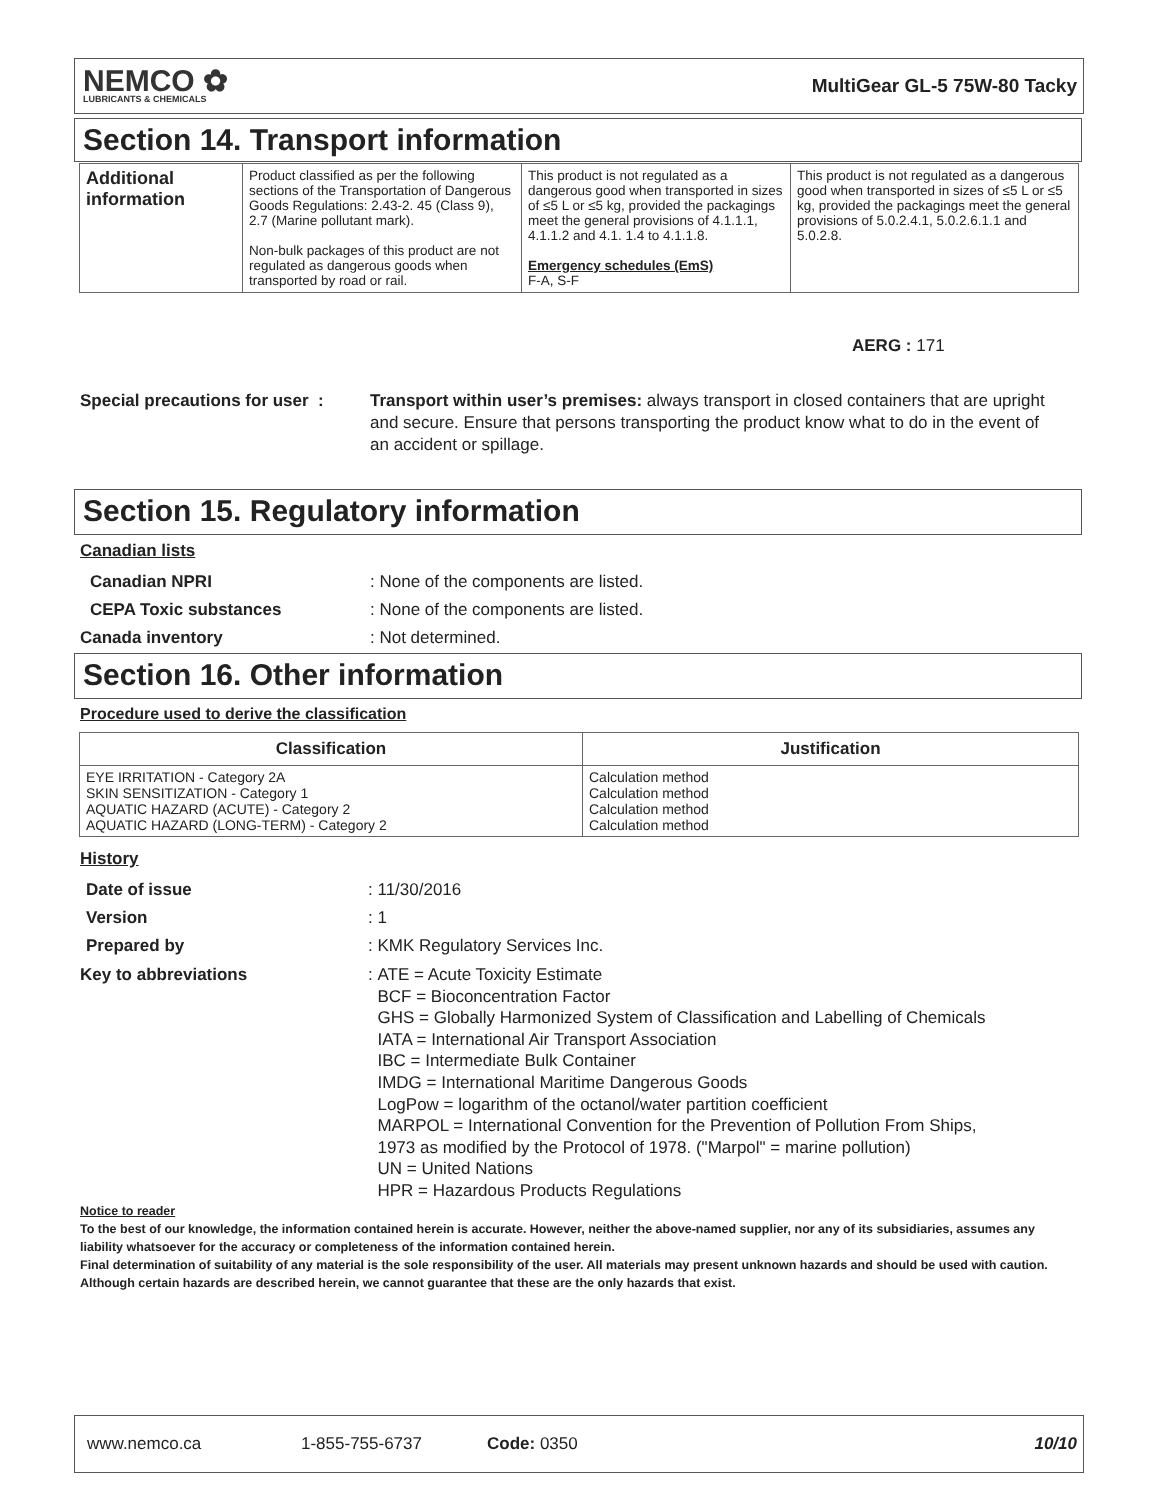NEMCO ✿
LUBRICANTS & CHEMICALS
MultiGear GL-5 75W-80 Tacky
Section 14. Transport information
| Additional information | Product classified as per the following sections of the Transportation of Dangerous Goods Regulations: 2.43-2. 45 (Class 9), 2.7 (Marine pollutant mark). Non-bulk packages of this product are not regulated as dangerous goods when transported by road or rail. | This product is not regulated as a dangerous good when transported in sizes of ≤5 L or ≤5 kg, provided the packagings meet the general provisions of 4.1.1.1, 4.1.1.2 and 4.1. 1.4 to 4.1.1.8. Emergency schedules (EmS) F-A, S-F | This product is not regulated as a dangerous good when transported in sizes of ≤5 L or ≤5 kg, provided the packagings meet the general provisions of 5.0.2.4.1, 5.0.2.6.1.1 and 5.0.2.8. |
AERG : 171
Special precautions for user :
Transport within user’s premises: always transport in closed containers that are upright and secure. Ensure that persons transporting the product know what to do in the event of an accident or spillage.
Section 15. Regulatory information
Canadian lists
Canadian NPRI: None of the components are listed.
CEPA Toxic substances: None of the components are listed.
Canada inventory: Not determined.
Section 16. Other information
Procedure used to derive the classification
| Classification | Justification |
| --- | --- |
| EYE IRRITATION - Category 2A SKIN SENSITIZATION - Category 1 AQUATIC HAZARD (ACUTE) - Category 2 AQUATIC HAZARD (LONG-TERM) - Category 2 | Calculation method Calculation method Calculation method Calculation method |
History
Date of issue: 11/30/2016
Version: 1
Prepared by: KMK Regulatory Services Inc.
Key to abbreviations: ATE = Acute Toxicity Estimate
BCF = Bioconcentration Factor
GHS = Globally Harmonized System of Classification and Labelling of Chemicals
IATA = International Air Transport Association
IBC = Intermediate Bulk Container
IMDG = International Maritime Dangerous Goods
LogPow = logarithm of the octanol/water partition coefficient
MARPOL = International Convention for the Prevention of Pollution From Ships,
1973 as modified by the Protocol of 1978. ("Marpol" = marine pollution)
UN = United Nations
HPR = Hazardous Products Regulations
Notice to reader
To the best of our knowledge, the information contained herein is accurate. However, neither the above-named supplier, nor any of its subsidiaries, assumes any liability whatsoever for the accuracy or completeness of the information contained herein.
Final determination of suitability of any material is the sole responsibility of the user. All materials may present unknown hazards and should be used with caution. Although certain hazards are described herein, we cannot guarantee that these are the only hazards that exist.
www.nemco.ca 1-855-755-6737 Code: 0350 10/10